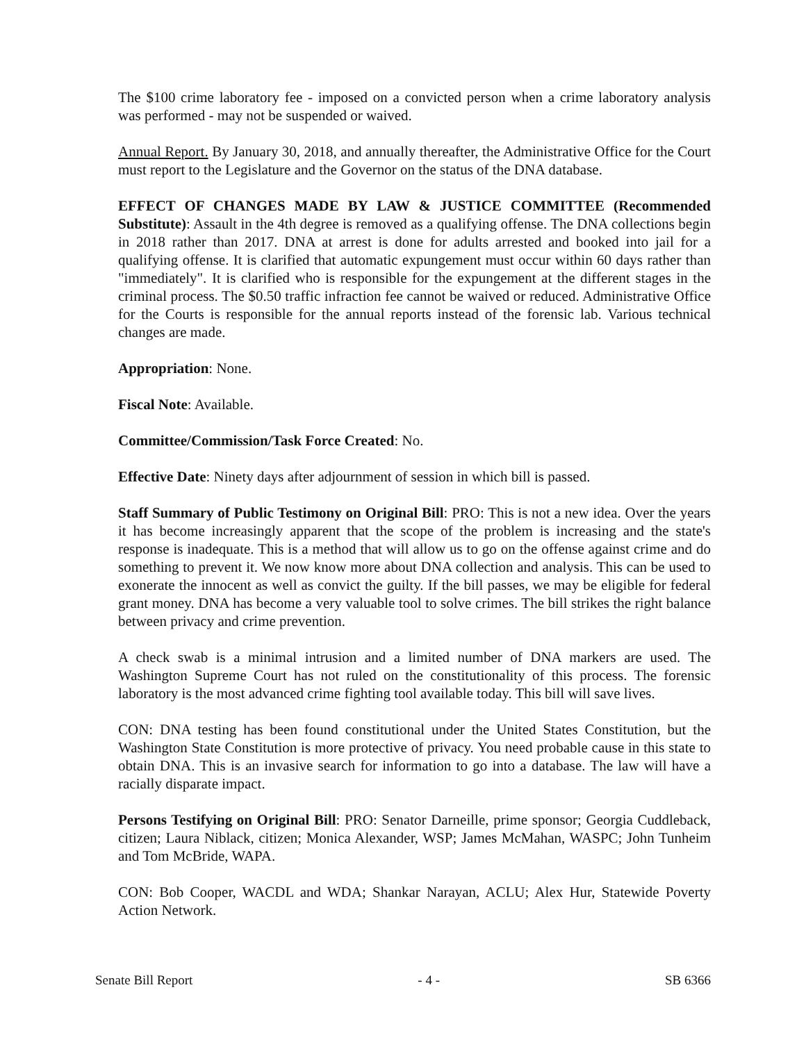The $100 crime laboratory fee - imposed on a convicted person when a crime laboratory analysis was performed - may not be suspended or waived.
Annual Report. By January 30, 2018, and annually thereafter, the Administrative Office for the Court must report to the Legislature and the Governor on the status of the DNA database.
EFFECT OF CHANGES MADE BY LAW & JUSTICE COMMITTEE (Recommended Substitute): Assault in the 4th degree is removed as a qualifying offense. The DNA collections begin in 2018 rather than 2017. DNA at arrest is done for adults arrested and booked into jail for a qualifying offense. It is clarified that automatic expungement must occur within 60 days rather than "immediately". It is clarified who is responsible for the expungement at the different stages in the criminal process. The $0.50 traffic infraction fee cannot be waived or reduced. Administrative Office for the Courts is responsible for the annual reports instead of the forensic lab. Various technical changes are made.
Appropriation: None.
Fiscal Note: Available.
Committee/Commission/Task Force Created: No.
Effective Date: Ninety days after adjournment of session in which bill is passed.
Staff Summary of Public Testimony on Original Bill: PRO: This is not a new idea. Over the years it has become increasingly apparent that the scope of the problem is increasing and the state's response is inadequate. This is a method that will allow us to go on the offense against crime and do something to prevent it. We now know more about DNA collection and analysis. This can be used to exonerate the innocent as well as convict the guilty. If the bill passes, we may be eligible for federal grant money. DNA has become a very valuable tool to solve crimes. The bill strikes the right balance between privacy and crime prevention.
A check swab is a minimal intrusion and a limited number of DNA markers are used. The Washington Supreme Court has not ruled on the constitutionality of this process. The forensic laboratory is the most advanced crime fighting tool available today. This bill will save lives.
CON: DNA testing has been found constitutional under the United States Constitution, but the Washington State Constitution is more protective of privacy. You need probable cause in this state to obtain DNA. This is an invasive search for information to go into a database. The law will have a racially disparate impact.
Persons Testifying on Original Bill: PRO: Senator Darneille, prime sponsor; Georgia Cuddleback, citizen; Laura Niblack, citizen; Monica Alexander, WSP; James McMahan, WASPC; John Tunheim and Tom McBride, WAPA.
CON: Bob Cooper, WACDL and WDA; Shankar Narayan, ACLU; Alex Hur, Statewide Poverty Action Network.
Senate Bill Report - 4 - SB 6366